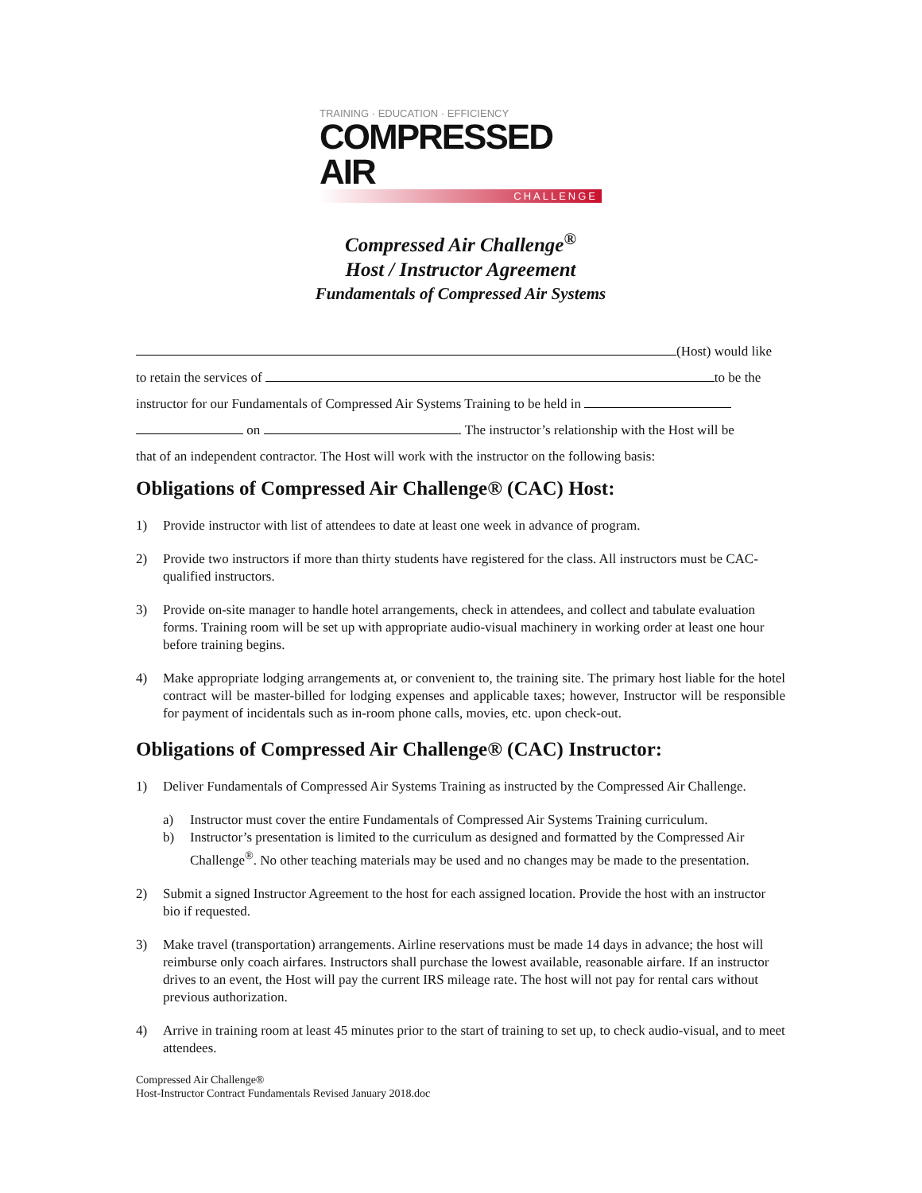TRAINING · EDUCATION · EFFICIENCY
COMPRESSED AIR
CHALLENGE
Compressed Air Challenge<sup>®</sup>
Host / Instructor Agreement
Fundamentals of Compressed Air Systems
(Host) would like
to retain the services of to be the
instructor for our Fundamentals of Compressed Air Systems Training to be held in
on . The instructor’s relationship with the Host will be
that of an independent contractor. The Host will work with the instructor on the following basis:
Obligations of Compressed Air Challenge® (CAC) Host:
1) Provide instructor with list of attendees to date at least one week in advance of program.
2) Provide two instructors if more than thirty students have registered for the class. All instructors must be CAC-qualified instructors.
3) Provide on-site manager to handle hotel arrangements, check in attendees, and collect and tabulate evaluation forms. Training room will be set up with appropriate audio-visual machinery in working order at least one hour before training begins.
4) Make appropriate lodging arrangements at, or convenient to, the training site. The primary host liable for the hotel contract will be master-billed for lodging expenses and applicable taxes; however, Instructor will be responsible for payment of incidentals such as in-room phone calls, movies, etc. upon check-out.
Obligations of Compressed Air Challenge® (CAC) Instructor:
1) Deliver Fundamentals of Compressed Air Systems Training as instructed by the Compressed Air Challenge.
a) Instructor must cover the entire Fundamentals of Compressed Air Systems Training curriculum.
b) Instructor’s presentation is limited to the curriculum as designed and formatted by the Compressed Air Challenge<sup>®</sup>. No other teaching materials may be used and no changes may be made to the presentation.
2) Submit a signed Instructor Agreement to the host for each assigned location. Provide the host with an instructor bio if requested.
3) Make travel (transportation) arrangements. Airline reservations must be made 14 days in advance; the host will reimburse only coach airfares. Instructors shall purchase the lowest available, reasonable airfare. If an instructor drives to an event, the Host will pay the current IRS mileage rate. The host will not pay for rental cars without previous authorization.
4) Arrive in training room at least 45 minutes prior to the start of training to set up, to check audio-visual, and to meet attendees.
Compressed Air Challenge®
Host-Instructor Contract Fundamentals Revised January 2018.doc